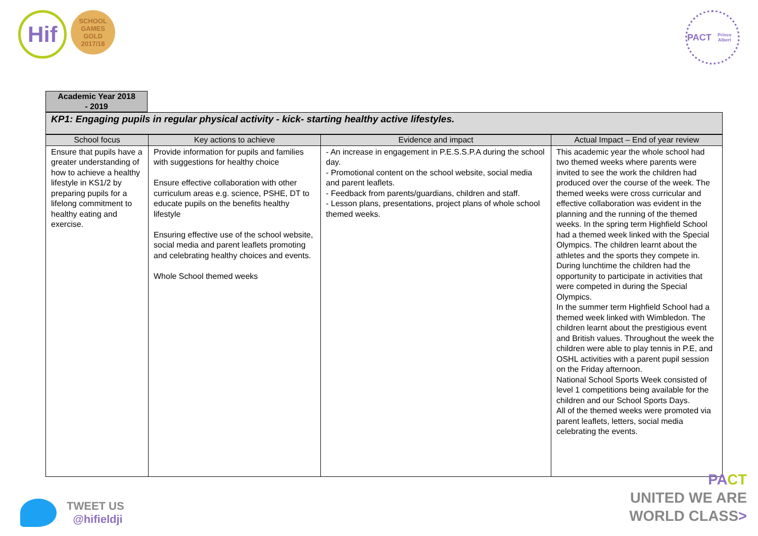Hif
SCHOOL GAMES
GOLD
2017/18
PACT
Prince Albert
Academic Year 2018
- 2019
KP1: Engaging pupils in regular physical activity - kick- starting healthy active lifestyles.
| School focus | Key actions to achieve | Evidence and impact | Actual Impact – End of year review |
| --- | --- | --- | --- |
| Ensure that pupils have a greater understanding of how to achieve a healthy lifestyle in KS1/2 by preparing pupils for a lifelong commitment to healthy eating and exercise. | Provide information for pupils and families with suggestions for healthy choice Ensure effective collaboration with other curriculum areas e.g. science, PSHE, DT to educate pupils on the benefits healthy lifestyle Ensuring effective use of the school website, social media and parent leaflets promoting and celebrating healthy choices and events. Whole School themed weeks | - An increase in engagement in P.E.S.S.P.A during the school day. - Promotional content on the school website, social media and parent leaflets. - Feedback from parents/guardians, children and staff. - Lesson plans, presentations, project plans of whole school themed weeks. | This academic year the whole school had two themed weeks where parents were invited to see the work the children had produced over the course of the week. The themed weeks were cross curricular and effective collaboration was evident in the planning and the running of the themed weeks. In the spring term Highfield School had a themed week linked with the Special Olympics. The children learnt about the athletes and the sports they compete in. During lunchtime the children had the opportunity to participate in activities that were competed in during the Special Olympics. In the summer term Highfield School had a themed week linked with Wimbledon. The children learnt about the prestigious event and British values. Throughout the week the children were able to play tennis in P.E, and OSHL activities with a parent pupil session on the Friday afternoon. National School Sports Week consisted of level 1 competitions being available for the children and our School Sports Days. All of the themed weeks were promoted via parent leaflets, letters, social media celebrating the events. |
TWEET US
@hifieldji
PA CT
UNITED WE ARE
WORLD CLASS>